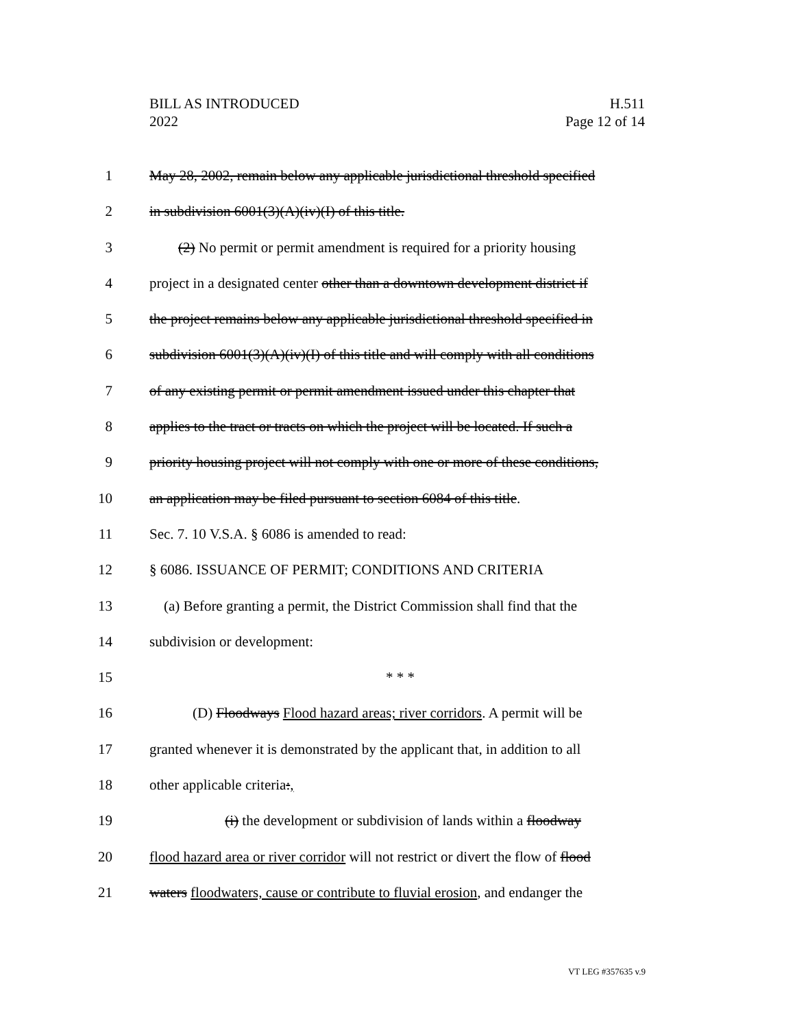BILL AS INTRODUCED
2022
H.511
Page 12 of 14
1 May 28, 2002, remain below any applicable jurisdictional threshold specified
2 in subdivision 6001(3)(A)(iv)(I) of this title.
3 (2) No permit or permit amendment is required for a priority housing
4 project in a designated center other than a downtown development district if
5 the project remains below any applicable jurisdictional threshold specified in
6 subdivision 6001(3)(A)(iv)(I) of this title and will comply with all conditions
7 of any existing permit or permit amendment issued under this chapter that
8 applies to the tract or tracts on which the project will be located. If such a
9 priority housing project will not comply with one or more of these conditions,
10 an application may be filed pursuant to section 6084 of this title.
11 Sec. 7. 10 V.S.A. § 6086 is amended to read:
12 § 6086. ISSUANCE OF PERMIT; CONDITIONS AND CRITERIA
13 (a) Before granting a permit, the District Commission shall find that the
14 subdivision or development:
15 * * *
16 (D) Floodways Flood hazard areas; river corridors. A permit will be
17 granted whenever it is demonstrated by the applicant that, in addition to all
18 other applicable criteria:,
19 (i) the development or subdivision of lands within a floodway
20 flood hazard area or river corridor will not restrict or divert the flow of flood
21 waters floodwaters, cause or contribute to fluvial erosion, and endanger the
VT LEG #357635 v.9